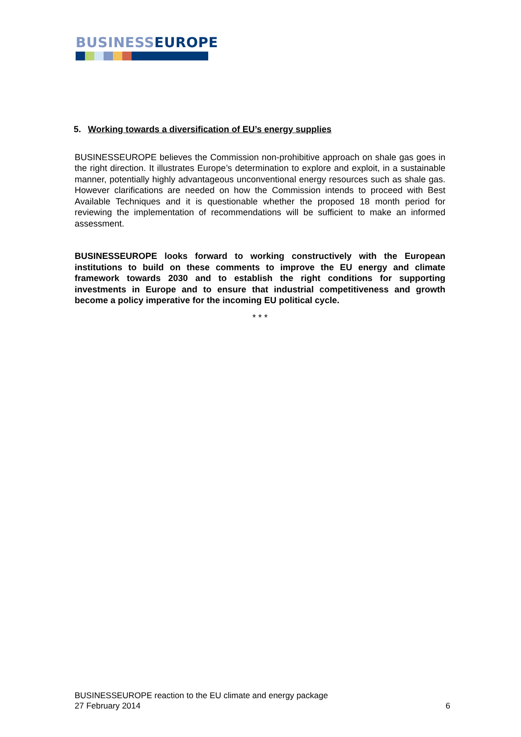BUSINESS EUROPE
5. Working towards a diversification of EU’s energy supplies
BUSINESSEUROPE believes the Commission non-prohibitive approach on shale gas goes in the right direction. It illustrates Europe’s determination to explore and exploit, in a sustainable manner, potentially highly advantageous unconventional energy resources such as shale gas. However clarifications are needed on how the Commission intends to proceed with Best Available Techniques and it is questionable whether the proposed 18 month period for reviewing the implementation of recommendations will be sufficient to make an informed assessment.
BUSINESSEUROPE looks forward to working constructively with the European institutions to build on these comments to improve the EU energy and climate framework towards 2030 and to establish the right conditions for supporting investments in Europe and to ensure that industrial competitiveness and growth become a policy imperative for the incoming EU political cycle.
* * *
BUSINESSEUROPE reaction to the EU climate and energy package
27 February 2014 6